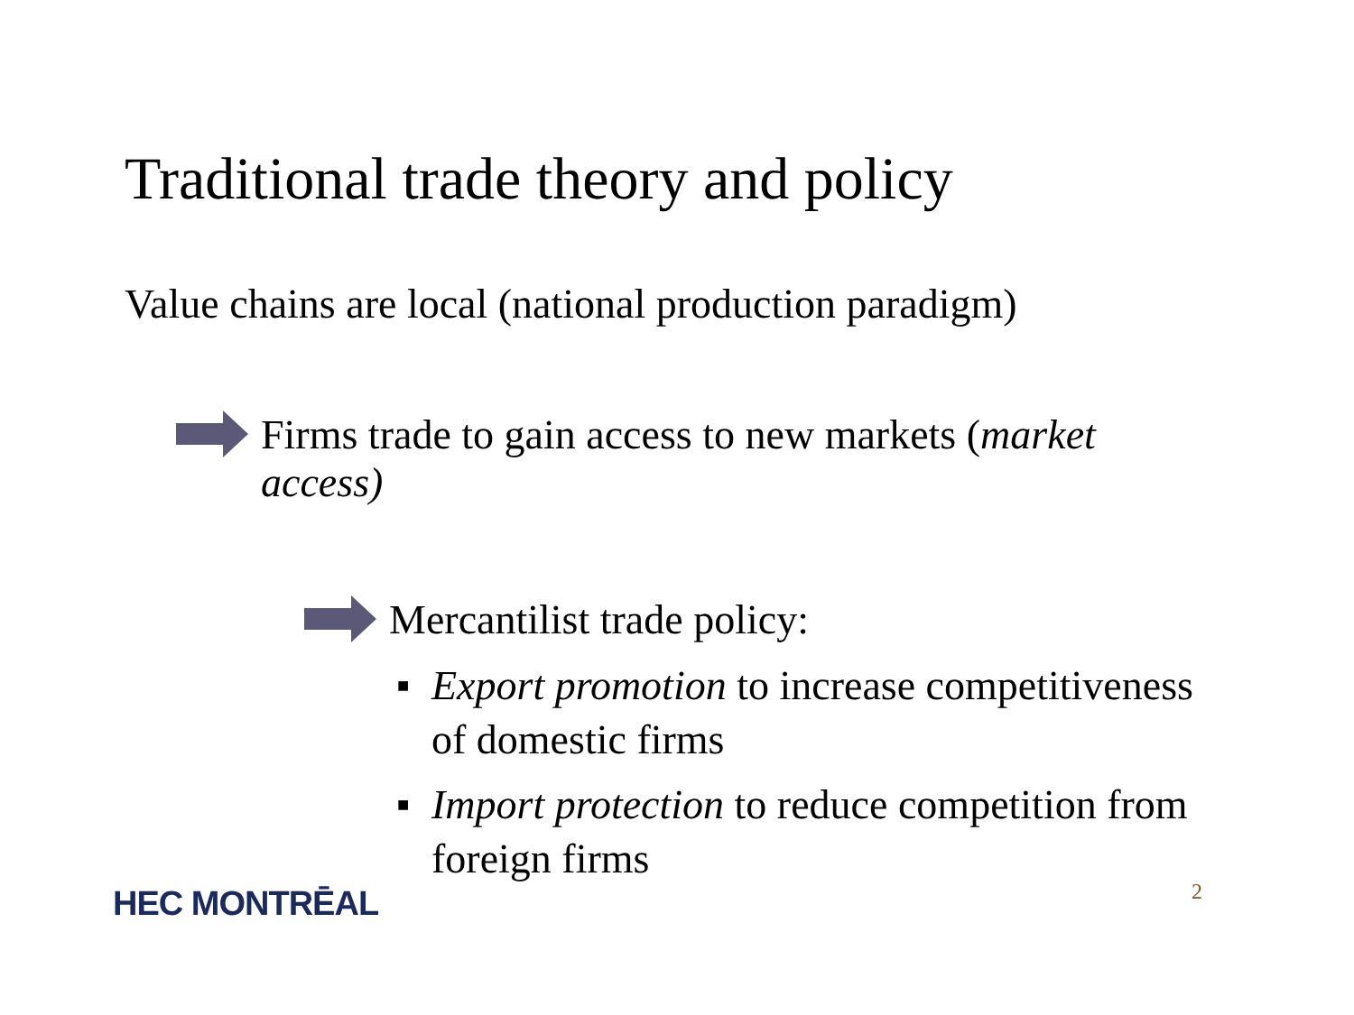Traditional trade theory and policy
Value chains are local (national production paradigm)
Firms trade to gain access to new markets (market access)
Mercantilist trade policy:
■ Export promotion to increase competitiveness of domestic firms
■ Import protection to reduce competition from foreign firms
HEC MONTRĒAL 2